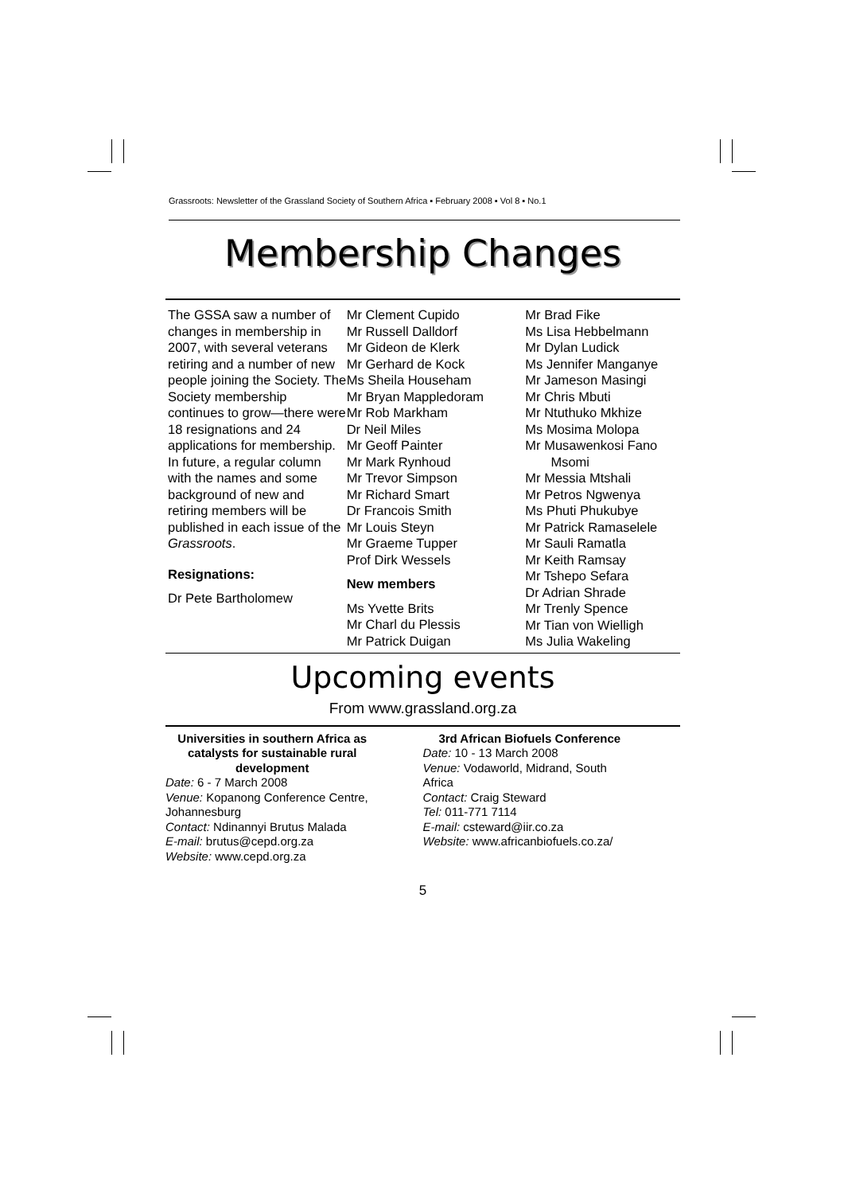Grassroots: Newsletter of the Grassland Society of Southern Africa ▪ February 2008 ▪ Vol 8 ▪ No.1
Membership Changes
The GSSA saw a number of changes in membership in 2007, with several veterans retiring and a number of new people joining the Society. The Society membership continues to grow—there were 18 resignations and 24 applications for membership. In future, a regular column with the names and some background of new and retiring members will be published in each issue of the Grassroots.
Resignations:
Dr Pete Bartholomew
Mr Clement Cupido
Mr Russell Dalldorf
Mr Gideon de Klerk
Mr Gerhard de Kock
Ms Sheila Househam
Mr Bryan Mappledoram
Mr Rob Markham
Dr Neil Miles
Mr Geoff Painter
Mr Mark Rynhoud
Mr Trevor Simpson
Mr Richard Smart
Dr Francois Smith
Mr Louis Steyn
Mr Graeme Tupper
Prof Dirk Wessels
New members
Ms Yvette Brits
Mr Charl du Plessis
Mr Patrick Duigan
Mr Brad Fike
Ms Lisa Hebbelmann
Mr Dylan Ludick
Ms Jennifer Manganye
Mr Jameson Masingi
Mr Chris Mbuti
Mr Ntuthuko Mkhize
Ms Mosima Molopa
Mr Musawenkosi Fano
Msomi
Mr Messia Mtshali
Mr Petros Ngwenya
Ms Phuti Phukubye
Mr Patrick Ramaselele
Mr Sauli Ramatla
Mr Keith Ramsay
Mr Tshepo Sefara
Dr Adrian Shrade
Mr Trenly Spence
Mr Tian von Wielligh
Ms Julia Wakeling
Upcoming events
From www.grassland.org.za
Universities in southern Africa as catalysts for sustainable rural development
Date: 6 - 7 March 2008
Venue: Kopanong Conference Centre, Johannesburg
Contact: Ndinannyi Brutus Malada
E-mail: brutus@cepd.org.za
Website: www.cepd.org.za
3rd African Biofuels Conference
Date: 10 - 13 March 2008
Venue: Vodaworld, Midrand, South Africa
Contact: Craig Steward
Tel: 011-771 7114
E-mail: csteward@iir.co.za
Website: www.africanbiofuels.co.za/
5